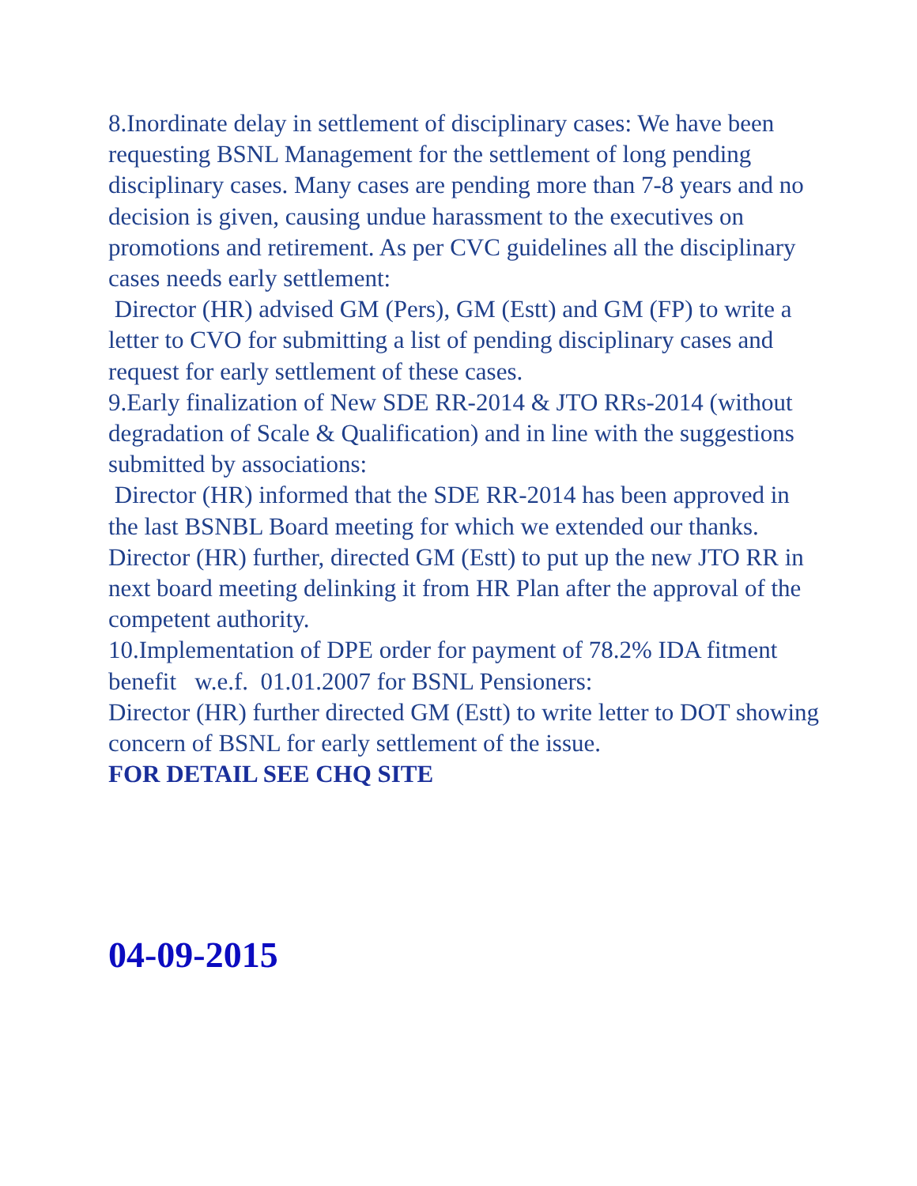8.Inordinate delay in settlement of disciplinary cases: We have been requesting BSNL Management for the settlement of long pending disciplinary cases. Many cases are pending more than 7-8 years and no decision is given, causing undue harassment to the executives on promotions and retirement. As per CVC guidelines all the disciplinary cases needs early settlement:
Director (HR) advised GM (Pers), GM (Estt) and GM (FP) to write a letter to CVO for submitting a list of pending disciplinary cases and request for early settlement of these cases.
9.Early finalization of New SDE RR-2014 & JTO RRs-2014 (without degradation of Scale & Qualification) and in line with the suggestions submitted by associations:
Director (HR) informed that the SDE RR-2014 has been approved in the last BSNBL Board meeting for which we extended our thanks. Director (HR) further, directed GM (Estt) to put up the new JTO RR in next board meeting delinking it from HR Plan after the approval of the competent authority.
10.Implementation of DPE order for payment of 78.2% IDA fitment benefit w.e.f. 01.01.2007 for BSNL Pensioners:
Director (HR) further directed GM (Estt) to write letter to DOT showing concern of BSNL for early settlement of the issue.
FOR DETAIL SEE CHQ SITE
04-09-2015